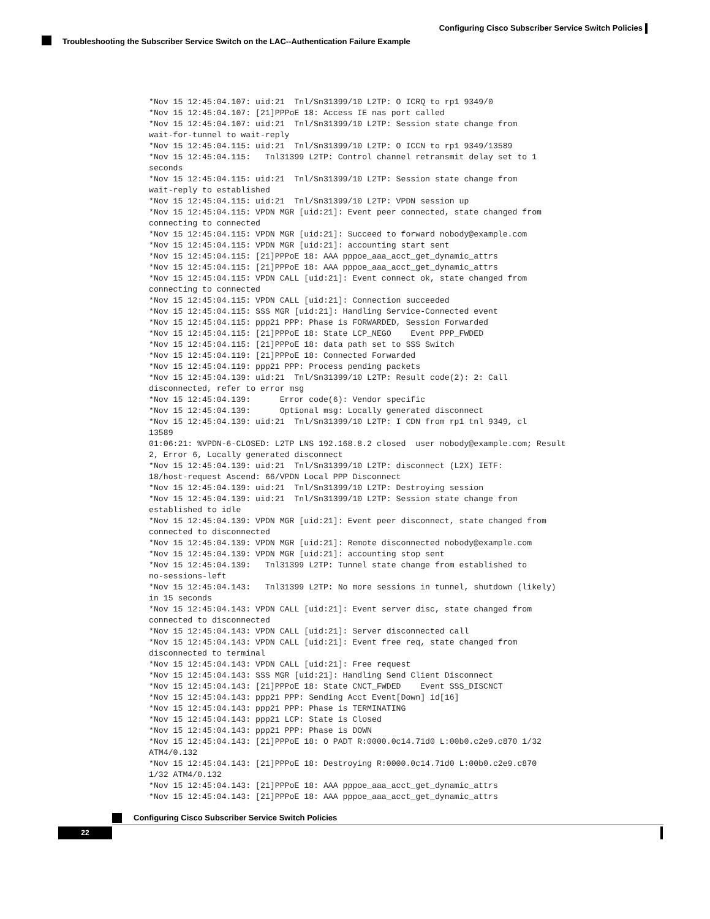Configuring Cisco Subscriber Service Switch Policies
Troubleshooting the Subscriber Service Switch on the LAC--Authentication Failure Example
*Nov 15 12:45:04.107: uid:21  Tnl/Sn31399/10 L2TP: O ICRQ to rp1 9349/0
*Nov 15 12:45:04.107: [21]PPPoE 18: Access IE nas port called
*Nov 15 12:45:04.107: uid:21  Tnl/Sn31399/10 L2TP: Session state change from
wait-for-tunnel to wait-reply
*Nov 15 12:45:04.115: uid:21  Tnl/Sn31399/10 L2TP: O ICCN to rp1 9349/13589
*Nov 15 12:45:04.115:   Tnl31399 L2TP: Control channel retransmit delay set to 1
seconds
*Nov 15 12:45:04.115: uid:21  Tnl/Sn31399/10 L2TP: Session state change from
wait-reply to established
*Nov 15 12:45:04.115: uid:21  Tnl/Sn31399/10 L2TP: VPDN session up
*Nov 15 12:45:04.115: VPDN MGR [uid:21]: Event peer connected, state changed from
connecting to connected
*Nov 15 12:45:04.115: VPDN MGR [uid:21]: Succeed to forward nobody@example.com
*Nov 15 12:45:04.115: VPDN MGR [uid:21]: accounting start sent
*Nov 15 12:45:04.115: [21]PPPoE 18: AAA pppoe_aaa_acct_get_dynamic_attrs
*Nov 15 12:45:04.115: [21]PPPoE 18: AAA pppoe_aaa_acct_get_dynamic_attrs
*Nov 15 12:45:04.115: VPDN CALL [uid:21]: Event connect ok, state changed from
connecting to connected
*Nov 15 12:45:04.115: VPDN CALL [uid:21]: Connection succeeded
*Nov 15 12:45:04.115: SSS MGR [uid:21]: Handling Service-Connected event
*Nov 15 12:45:04.115: ppp21 PPP: Phase is FORWARDED, Session Forwarded
*Nov 15 12:45:04.115: [21]PPPoE 18: State LCP_NEGO    Event PPP_FWDED
*Nov 15 12:45:04.115: [21]PPPoE 18: data path set to SSS Switch
*Nov 15 12:45:04.119: [21]PPPoE 18: Connected Forwarded
*Nov 15 12:45:04.119: ppp21 PPP: Process pending packets
*Nov 15 12:45:04.139: uid:21  Tnl/Sn31399/10 L2TP: Result code(2): 2: Call
disconnected, refer to error msg
*Nov 15 12:45:04.139:      Error code(6): Vendor specific
*Nov 15 12:45:04.139:      Optional msg: Locally generated disconnect
*Nov 15 12:45:04.139: uid:21  Tnl/Sn31399/10 L2TP: I CDN from rp1 tnl 9349, cl
13589
01:06:21: %VPDN-6-CLOSED: L2TP LNS 192.168.8.2 closed  user nobody@example.com; Result
2, Error 6, Locally generated disconnect
*Nov 15 12:45:04.139: uid:21  Tnl/Sn31399/10 L2TP: disconnect (L2X) IETF:
18/host-request Ascend: 66/VPDN Local PPP Disconnect
*Nov 15 12:45:04.139: uid:21  Tnl/Sn31399/10 L2TP: Destroying session
*Nov 15 12:45:04.139: uid:21  Tnl/Sn31399/10 L2TP: Session state change from
established to idle
*Nov 15 12:45:04.139: VPDN MGR [uid:21]: Event peer disconnect, state changed from
connected to disconnected
*Nov 15 12:45:04.139: VPDN MGR [uid:21]: Remote disconnected nobody@example.com
*Nov 15 12:45:04.139: VPDN MGR [uid:21]: accounting stop sent
*Nov 15 12:45:04.139:   Tnl31399 L2TP: Tunnel state change from established to
no-sessions-left
*Nov 15 12:45:04.143:   Tnl31399 L2TP: No more sessions in tunnel, shutdown (likely)
in 15 seconds
*Nov 15 12:45:04.143: VPDN CALL [uid:21]: Event server disc, state changed from
connected to disconnected
*Nov 15 12:45:04.143: VPDN CALL [uid:21]: Server disconnected call
*Nov 15 12:45:04.143: VPDN CALL [uid:21]: Event free req, state changed from
disconnected to terminal
*Nov 15 12:45:04.143: VPDN CALL [uid:21]: Free request
*Nov 15 12:45:04.143: SSS MGR [uid:21]: Handling Send Client Disconnect
*Nov 15 12:45:04.143: [21]PPPoE 18: State CNCT_FWDED    Event SSS_DISCNCT
*Nov 15 12:45:04.143: ppp21 PPP: Sending Acct Event[Down] id[16]
*Nov 15 12:45:04.143: ppp21 PPP: Phase is TERMINATING
*Nov 15 12:45:04.143: ppp21 LCP: State is Closed
*Nov 15 12:45:04.143: ppp21 PPP: Phase is DOWN
*Nov 15 12:45:04.143: [21]PPPoE 18: O PADT R:0000.0c14.71d0 L:00b0.c2e9.c870 1/32
ATM4/0.132
*Nov 15 12:45:04.143: [21]PPPoE 18: Destroying R:0000.0c14.71d0 L:00b0.c2e9.c870
1/32 ATM4/0.132
*Nov 15 12:45:04.143: [21]PPPoE 18: AAA pppoe_aaa_acct_get_dynamic_attrs
*Nov 15 12:45:04.143: [21]PPPoE 18: AAA pppoe_aaa_acct_get_dynamic_attrs
Configuring Cisco Subscriber Service Switch Policies
22